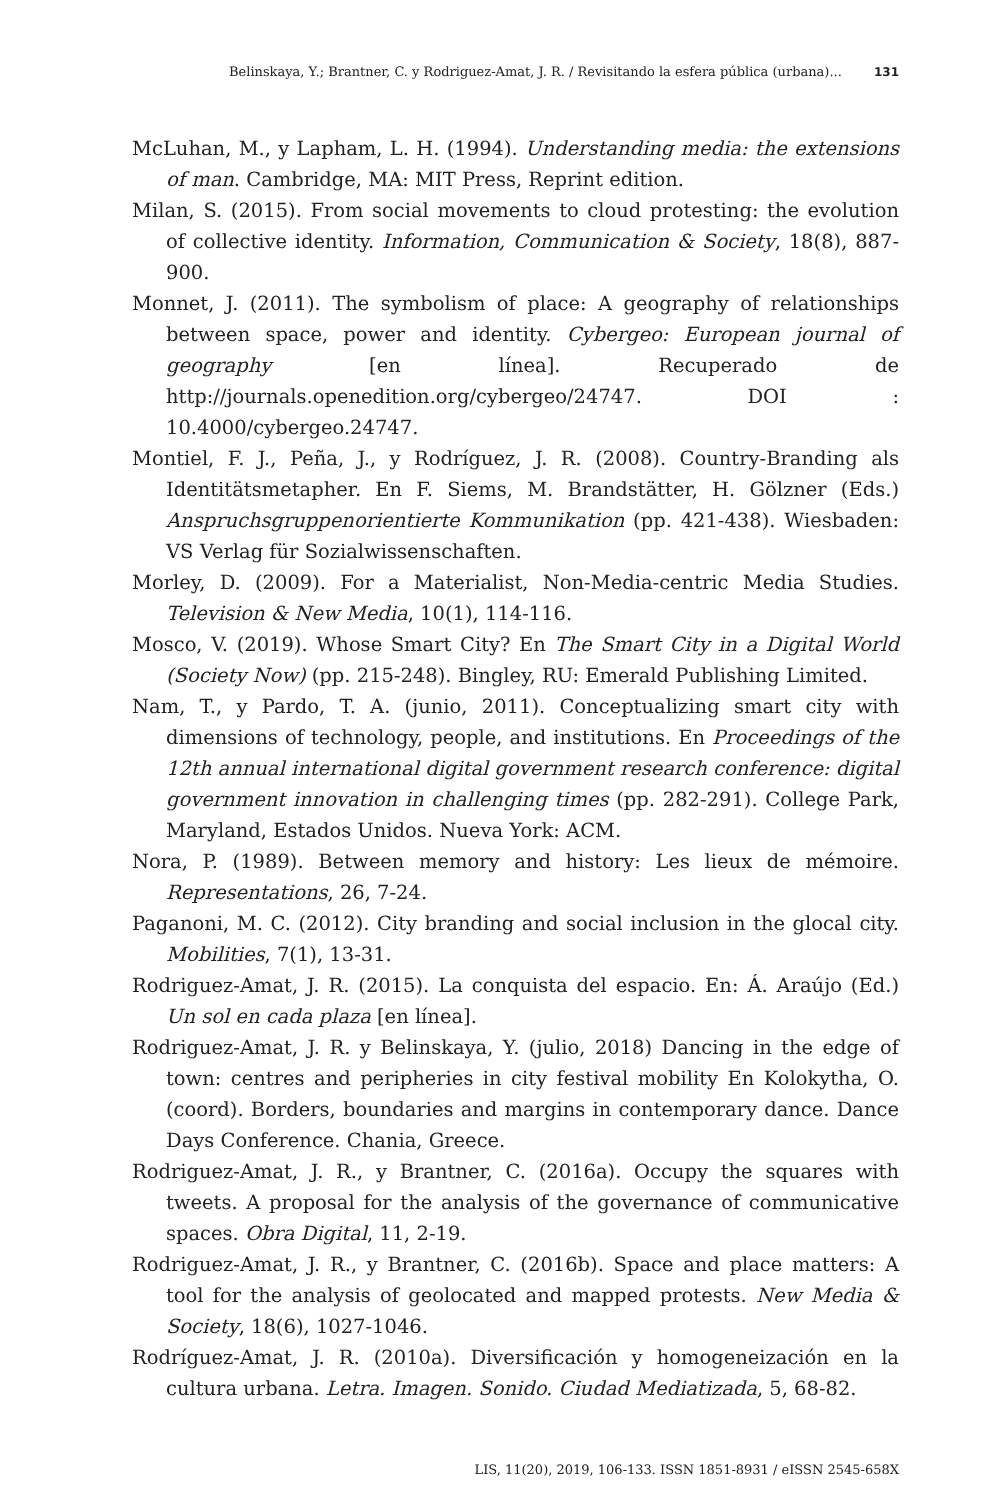Belinskaya, Y.; Brantner, C. y Rodriguez-Amat, J. R. / Revisitando la esfera pública (urbana)... 131
McLuhan, M., y Lapham, L. H. (1994). Understanding media: the extensions of man. Cambridge, MA: MIT Press, Reprint edition.
Milan, S. (2015). From social movements to cloud protesting: the evolution of collective identity. Information, Communication & Society, 18(8), 887-900.
Monnet, J. (2011). The symbolism of place: A geography of relationships between space, power and identity. Cybergeo: European journal of geography [en línea]. Recuperado de http://journals.openedition.org/cybergeo/24747. DOI : 10.4000/cybergeo.24747.
Montiel, F. J., Peña, J., y Rodríguez, J. R. (2008). Country-Branding als Identitätsmetapher. En F. Siems, M. Brandstätter, H. Gölzner (Eds.) Anspruchsgruppenorientierte Kommunikation (pp. 421-438). Wiesbaden: VS Verlag für Sozialwissenschaften.
Morley, D. (2009). For a Materialist, Non-Media-centric Media Studies. Television & New Media, 10(1), 114-116.
Mosco, V. (2019). Whose Smart City? En The Smart City in a Digital World (Society Now) (pp. 215-248). Bingley, RU: Emerald Publishing Limited.
Nam, T., y Pardo, T. A. (junio, 2011). Conceptualizing smart city with dimensions of technology, people, and institutions. En Proceedings of the 12th annual international digital government research conference: digital government innovation in challenging times (pp. 282-291). College Park, Maryland, Estados Unidos. Nueva York: ACM.
Nora, P. (1989). Between memory and history: Les lieux de mémoire. Representations, 26, 7-24.
Paganoni, M. C. (2012). City branding and social inclusion in the glocal city. Mobilities, 7(1), 13-31.
Rodriguez-Amat, J. R. (2015). La conquista del espacio. En: Á. Araújo (Ed.) Un sol en cada plaza [en línea].
Rodriguez-Amat, J. R. y Belinskaya, Y. (julio, 2018) Dancing in the edge of town: centres and peripheries in city festival mobility En Kolokytha, O. (coord). Borders, boundaries and margins in contemporary dance. Dance Days Conference. Chania, Greece.
Rodriguez-Amat, J. R., y Brantner, C. (2016a). Occupy the squares with tweets. A proposal for the analysis of the governance of communicative spaces. Obra Digital, 11, 2-19.
Rodriguez-Amat, J. R., y Brantner, C. (2016b). Space and place matters: A tool for the analysis of geolocated and mapped protests. New Media & Society, 18(6), 1027-1046.
Rodríguez-Amat, J. R. (2010a). Diversificación y homogeneización en la cultura urbana. Letra. Imagen. Sonido. Ciudad Mediatizada, 5, 68-82.
LIS, 11(20), 2019, 106-133. ISSN 1851-8931 / eISSN 2545-658X